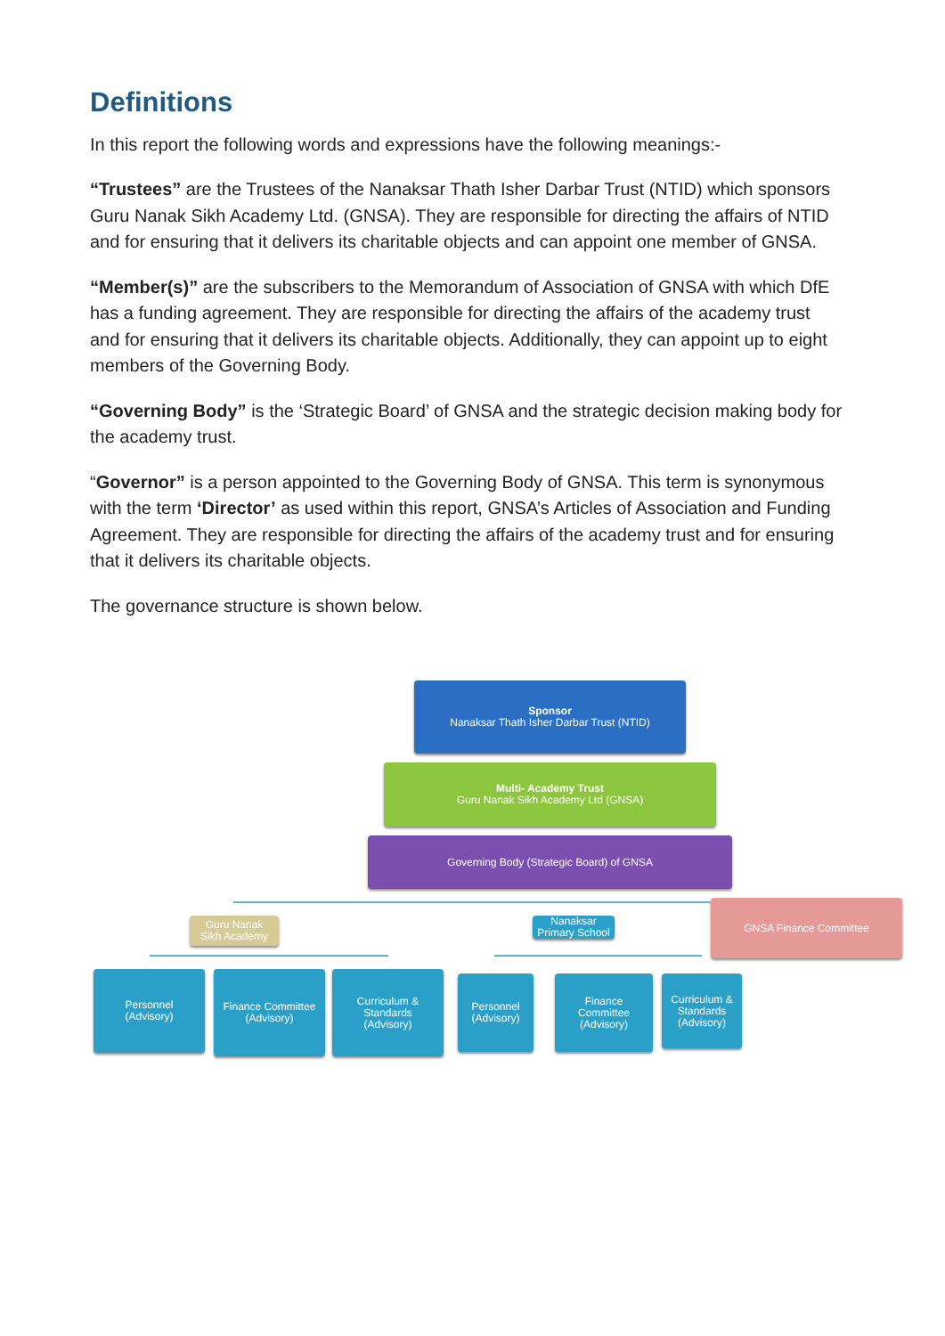Definitions
In this report the following words and expressions have the following meanings:-
“Trustees” are the Trustees of the Nanaksar Thath Isher Darbar Trust (NTID) which sponsors Guru Nanak Sikh Academy Ltd. (GNSA). They are responsible for directing the affairs of NTID and for ensuring that it delivers its charitable objects and can appoint one member of GNSA.
“Member(s)” are the subscribers to the Memorandum of Association of GNSA with which DfE has a funding agreement. They are responsible for directing the affairs of the academy trust and for ensuring that it delivers its charitable objects. Additionally, they can appoint up to eight members of the Governing Body.
“Governing Body” is the ‘Strategic Board’ of GNSA and the strategic decision making body for the academy trust.
“Governor” is a person appointed to the Governing Body of GNSA. This term is synonymous with the term ‘Director’ as used within this report, GNSA’s Articles of Association and Funding Agreement. They are responsible for directing the affairs of the academy trust and for ensuring that it delivers its charitable objects.
The governance structure is shown below.
Sponsor
Nanaksar Thath Isher Darbar Trust (NTID)
Multi- Academy Trust
Guru Nanak Sikh Academy Ltd (GNSA)
Governing Body (Strategic Board) of GNSA
Guru Nanak
Sikh Academy
Nanaksar
Primary School
GNSA Finance Committee
Personnel
(Advisory)
Finance Committee
(Advisory)
Curriculum &
Standards
(Advisory)
Personnel
(Advisory)
Finance
Committee
(Advisory)
Curriculum &
Standards
(Advisory)